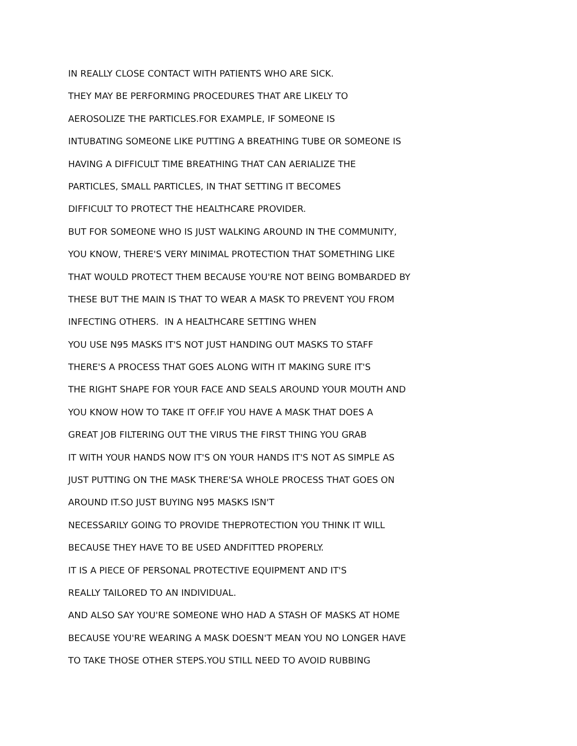IN REALLY CLOSE CONTACT WITH PATIENTS WHO ARE SICK.
THEY MAY BE PERFORMING PROCEDURES THAT ARE LIKELY TO
AEROSOLIZE THE PARTICLES.FOR EXAMPLE, IF SOMEONE IS
INTUBATING SOMEONE LIKE PUTTING A BREATHING TUBE OR SOMEONE IS
HAVING A DIFFICULT TIME BREATHING THAT CAN AERIALIZE THE
PARTICLES, SMALL PARTICLES, IN THAT SETTING IT BECOMES
DIFFICULT TO PROTECT THE HEALTHCARE PROVIDER.
BUT FOR SOMEONE WHO IS JUST WALKING AROUND IN THE COMMUNITY,
YOU KNOW, THERE'S VERY MINIMAL PROTECTION THAT SOMETHING LIKE
THAT WOULD PROTECT THEM BECAUSE YOU'RE NOT BEING BOMBARDED BY
THESE BUT THE MAIN IS THAT TO WEAR A MASK TO PREVENT YOU FROM
INFECTING OTHERS. IN A HEALTHCARE SETTING WHEN
YOU USE N95 MASKS IT'S NOT JUST HANDING OUT MASKS TO STAFF
THERE'S A PROCESS THAT GOES ALONG WITH IT MAKING SURE IT'S
THE RIGHT SHAPE FOR YOUR FACE AND SEALS AROUND YOUR MOUTH AND
YOU KNOW HOW TO TAKE IT OFF.IF YOU HAVE A MASK THAT DOES A
GREAT JOB FILTERING OUT THE VIRUS THE FIRST THING YOU GRAB
IT WITH YOUR HANDS NOW IT'S ON YOUR HANDS IT'S NOT AS SIMPLE AS
JUST PUTTING ON THE MASK THERE'SA WHOLE PROCESS THAT GOES ON
AROUND IT.SO JUST BUYING N95 MASKS ISN'T
NECESSARILY GOING TO PROVIDE THEPROTECTION YOU THINK IT WILL
BECAUSE THEY HAVE TO BE USED ANDFITTED PROPERLY.
IT IS A PIECE OF PERSONAL PROTECTIVE EQUIPMENT AND IT'S
REALLY TAILORED TO AN INDIVIDUAL.
AND ALSO SAY YOU'RE SOMEONE WHO HAD A STASH OF MASKS AT HOME
BECAUSE YOU'RE WEARING A MASK DOESN'T MEAN YOU NO LONGER HAVE
TO TAKE THOSE OTHER STEPS.YOU STILL NEED TO AVOID RUBBING